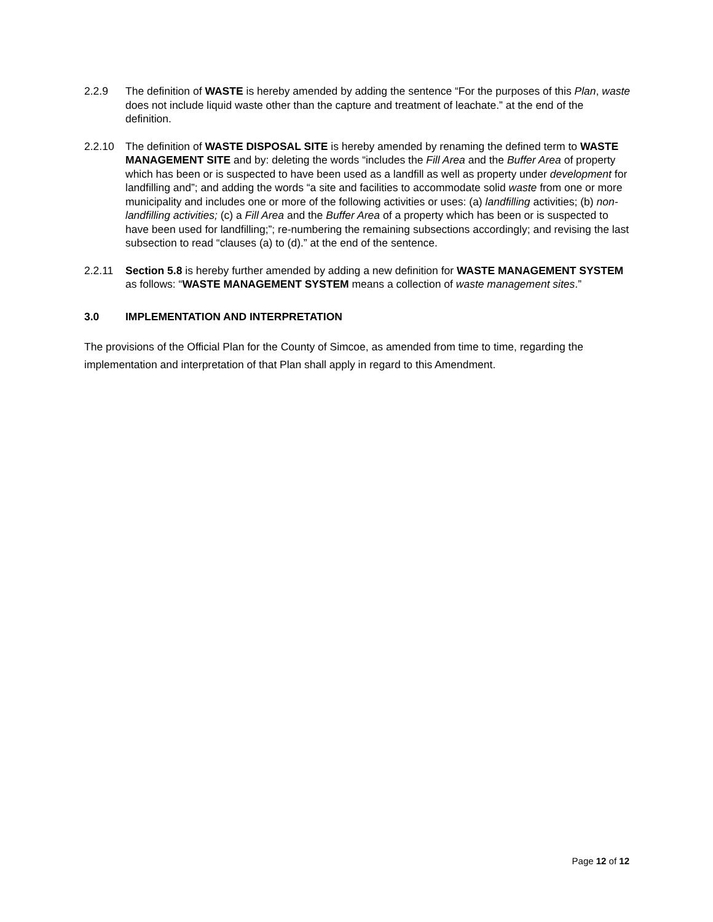2.2.9 The definition of WASTE is hereby amended by adding the sentence “For the purposes of this Plan, waste does not include liquid waste other than the capture and treatment of leachate.” at the end of the definition.
2.2.10 The definition of WASTE DISPOSAL SITE is hereby amended by renaming the defined term to WASTE MANAGEMENT SITE and by: deleting the words “includes the Fill Area and the Buffer Area of property which has been or is suspected to have been used as a landfill as well as property under development for landfilling and”; and adding the words “a site and facilities to accommodate solid waste from one or more municipality and includes one or more of the following activities or uses: (a) landfilling activities; (b) non-landfilling activities; (c) a Fill Area and the Buffer Area of a property which has been or is suspected to have been used for landfilling;”; re-numbering the remaining subsections accordingly; and revising the last subsection to read “clauses (a) to (d).” at the end of the sentence.
2.2.11 Section 5.8 is hereby further amended by adding a new definition for WASTE MANAGEMENT SYSTEM as follows: “WASTE MANAGEMENT SYSTEM means a collection of waste management sites.”
3.0 IMPLEMENTATION AND INTERPRETATION
The provisions of the Official Plan for the County of Simcoe, as amended from time to time, regarding the implementation and interpretation of that Plan shall apply in regard to this Amendment.
Page 12 of 12